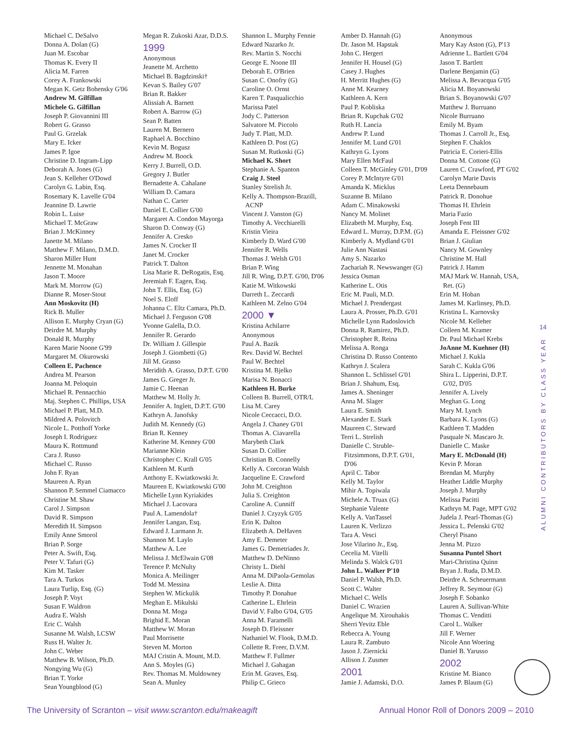Michael C. DeSalvo
Donna A. Dolan (G)
Juan M. Escobar
Thomas K. Every II
Alicia M. Farren
Corey A. Frankowski
Megan K. Getz Bohensky G'06
Andrew M. Gilfillan
Michele G. Gilfillan
Joseph P. Giovannini III
Robert G. Grasso
Paul G. Grzelak
Mary E. Icker
James P. Igoe
Christine D. Ingram-Lipp
Deborah A. Jones (G)
Jean S. Kelleher O'Dowd
Carolyn G. Labin, Esq.
Rosemary K. Lavelle G'04
Jeannine D. Lawrie
Robin L. Luise
Michael T. McGraw
Brian J. McKinney
Janette M. Milano
Matthew F. Milano, D.M.D.
Sharon Miller Hunt
Jennette M. Monahan
Jason T. Moore
Mark M. Morrow (G)
Dianne R. Moser-Stout
Ann Moskovitz (H)
Rick B. Muller
Allison E. Murphy Cryan (G)
Deirdre M. Murphy
Donald R. Murphy
Karen Marie Noone G'99
Margaret M. Okurowski
Colleen E. Pachence
Andrea M. Pearson
Joanna M. Peloquin
Michael R. Pennacchio
Maj. Stephen C. Phillips, USA
Michael P. Platt, M.D.
Mildred A. Polovitch
Nicole L. Potthoff Yorke
Joseph I. Rodriguez
Maura K. Rottmund
Cara J. Russo
Michael C. Russo
John F. Ryan
Maureen A. Ryan
Shannon P. Semmel Ciamacco
Christine M. Shaw
Carol J. Simpson
David R. Simpson
Meredith H. Simpson
Emily Anne Smorol
Brian P. Sorge
Peter A. Swift, Esq.
Peter V. Tafuri (G)
Kim M. Tasker
Tara A. Turkos
Laura Turlip, Esq. (G)
Joseph P. Voyt
Susan F. Waldron
Audra E. Walsh
Eric C. Walsh
Susanne M. Walsh, LCSW
Russ H. Walter Jr.
John C. Weber
Matthew B. Wilson, Ph.D.
Nongying Wu (G)
Brian T. Yorke
Sean Youngblood (G)
Megan R. Zukoski Azar, D.D.S.
1999
Anonymous
Jeanette M. Archetto
Michael B. Bagdzinski†
Kevan S. Bailey G'07
Brian R. Bakker
Alissiah A. Barnett
Robert A. Barrow (G)
Sean P. Batten
Lauren M. Bernero
Raphael A. Bocchino
Kevin M. Bogusz
Andrew M. Boock
Kerry J. Burrell, O.D.
Gregory J. Butler
Bernadette A. Cahalane
William D. Camara
Nathan C. Carter
Daniel E. Collier G'00
Margaret A. Condon Mayorga
Sharon D. Conway (G)
Jennifer A. Cresko
James N. Crocker II
Janet M. Crocker
Patrick T. Dalton
Lisa Marie R. DeRogatis, Esq.
Jeremiah F. Eagen, Esq.
John T. Ellis, Esq. (G)
Noel S. Eloff
Johanna C. Eltz Camara, Ph.D.
Michael J. Ferguson G'08
Yvonne Galella, D.O.
Jennifer R. Gerardo
Dr. William J. Gillespie
Joseph J. Giombetti (G)
Jill M. Grasso
Meridith A. Grasso, D.P.T. G'00
James G. Greger Jr.
Jamie C. Heenan
Matthew M. Holly Jr.
Jennifer A. Inglett, D.P.T. G'00
Kathryn A. Janofsky
Judith M. Kennedy (G)
Brian R. Kenney
Katherine M. Kenney G'00
Marianne Klein
Christopher C. Krall G'05
Kathleen M. Kurth
Anthony E. Kwiatkowski Jr.
Maureen E. Kwiatkowski G'00
Michelle Lynn Kyriakides
Michael J. Lacovara
Paul A. Lamendola†
Jennifer Langan, Esq.
Edward J. Larmann Jr.
Shannon M. Laylo
Matthew A. Lee
Melissa J. McElwain G'08
Terence P. McNulty
Monica A. Meilinger
Todd M. Messina
Stephen W. Mickulik
Meghan E. Mikulski
Donna M. Moga
Brighid E. Moran
Matthew W. Moran
Paul Morrisette
Steven M. Morton
MAJ Cristin A. Mount, M.D.
Ann S. Moyles (G)
Rev. Thomas M. Muldowney
Sean A. Munley
Shannon L. Murphy Fennie
Edward Nazarko Jr.
Rev. Martin S. Nocchi
George E. Noone III
Deborah E. O'Brien
Susan C. Onofry (G)
Caroline O. Ornst
Karen T. Pasqualicchio
Marissa Patel
Jody C. Patterson
Salvatore M. Piccolo
Judy T. Platt, M.D.
Kathleen D. Post (G)
Susan M. Rutkoski (G)
Michael K. Short
Stephanie A. Spanton
Craig J. Steel
Stanley Strelish Jr.
Kelly A. Thompson-Brazill,
ACNP
Vincent J. Vanston (G)
Timothy A. Vecchiarelli
Kristin Vieira
Kimberly D. Ward G'00
Jennifer R. Wells
Thomas J. Welsh G'01
Brian P. Wing
Jill R. Wing, D.P.T. G'00, D'06
Katie M. Witkowski
Darreth L. Zeccardi
Kathleen M. Zelno G'04
2000 ▼
Kristina Achilarre
Anonymous
Paul A. Bazik
Rev. David W. Bechtel
Paul W. Bechtel
Kristina M. Bjelko
Marisa N. Bonacci
Kathleen H. Burke
Colleen B. Burrell, OTR/L
Lisa M. Carey
Nicole Ceccacci, D.O.
Angela J. Chaney G'01
Thomas A. Ciavarella
Marybeth Clark
Susan D. Collier
Christian B. Connelly
Kelly A. Corcoran Walsh
Jacqueline E. Crawford
John M. Creighton
Julia S. Creighton
Caroline A. Cunniff
Daniel J. Czyzyk G'05
Erin K. Dalton
Elizabeth A. DeHaven
Amy E. Demeter
James G. Demetriades Jr.
Matthew D. DeNinno
Christy L. Diehl
Anna M. DiPaola-Gemolas
Leslie A. Ditta
Timothy P. Donahue
Catherine L. Ehrlein
David V. Falbo G'04, G'05
Anna M. Faramelli
Joseph D. Fleissner
Nathaniel W. Flook, D.M.D.
Collette R. Freer, D.V.M.
Matthew F. Fullmer
Michael J. Gahagan
Erin M. Graves, Esq.
Philip C. Grieco
Amber D. Hannah (G)
Dr. Jason M. Hapstak
John C. Hergert
Jennifer H. Housel (G)
Casey J. Hughes
H. Merritt Hughes (G)
Anne M. Kearney
Kathleen A. Kern
Paul P. Kobliska
Brian R. Kupchak G'02
Ruth H. Lancia
Andrew P. Lund
Jennifer M. Lund G'01
Kathryn G. Lyons
Mary Ellen McFaul
Colleen T. McGinley G'01, D'09
Corey P. McIntyre G'01
Amanda K. Micklus
Suzanne B. Milano
Adam C. Minakowski
Nancy M. Molinet
Elizabeth M. Murphy, Esq.
Edward L. Murray, D.P.M. (G)
Kimberly A. Mydland G'01
Julie Ann Nastasi
Amy S. Nazarko
Zachariah R. Newswanger (G)
Jessica Osman
Katherine L. Otis
Eric M. Pauli, M.D.
Michael J. Prendergast
Laura A. Prosser, Ph.D. G'01
Michelle Lynn Radoslovich
Donna R. Ramirez, Ph.D.
Christopher R. Reina
Melissa A. Ronga
Christina D. Russo Contento
Kathryn J. Scalera
Shannon L. Schlissel G'01
Brian J. Shahum, Esq.
James A. Sheninger
Anna M. Slager
Laura E. Smith
Alexander E. Stark
Maureen C. Steward
Terri L. Strelish
Danielle C. Struble-
Fitzsimmons, D.P.T. G'01,
D'06
April C. Tabor
Kelly M. Taylor
Mihir A. Topiwala
Michele A. Truax (G)
Stephanie Valente
Kelly A. VanTassel
Lauren K. Verlizzo
Tara A. Vesci
Jose Vilarino Jr., Esq.
Cecelia M. Vitelli
Melinda S. Walck G'01
John L. Walker P'10
Daniel P. Walsh, Ph.D.
Scott C. Walter
Michael C. Wells
Daniel C. Wrazien
Angelique M. Xirouhakis
Sherri Yevitz Eble
Rebecca A. Young
Laura R. Zambuto
Jason J. Ziernicki
Allison J. Zusmer
2001
Jamie J. Adamski, D.O.
Anonymous
Mary Kay Aston (G), P'13
Adrienne L. Bartlett G'04
Jason T. Bartlett
Darlene Benjamin (G)
Melissa A. Bevacqua G'05
Alicia M. Boyanowski
Brian S. Boyanowski G'07
Matthew J. Burruano
Nicole Burruano
Emily M. Byam
Thomas J. Carroll Jr., Esq.
Stephen F. Chaklos
Patricia E. Corieri-Ellis
Donna M. Cottone (G)
Lauren C. Crawford, PT G'02
Carolyn Marie Davis
Leeta Dennebaum
Patrick R. Donohue
Thomas H. Ehrlein
Maria Fazio
Joseph Fent III
Amanda E. Fleissner G'02
Brian J. Giulian
Nancy M. Gownley
Christine M. Hall
Patrick J. Hamm
MAJ Mark W. Hannah, USA,
Ret. (G)
Erin M. Hoban
James M. Karlinsey, Ph.D.
Kristina L. Karnovsky
Nicole M. Kelleher
Colleen M. Kramer
Dr. Paul Michael Krebs
JoAnne M. Kuehner (H)
Michael J. Kukla
Sarah C. Kukla G'06
Shira L. Lipperini, D.P.T.
G'02, D'05
Jennifer A. Lively
Meghan G. Long
Mary M. Lynch
Barbara K. Lyons (G)
Kathleen T. Madden
Pasquale N. Mascaro Jr.
Danielle C. Maske
Mary E. McDonald (H)
Kevin P. Moran
Brendan M. Murphy
Heather Liddle Murphy
Joseph J. Murphy
Melissa Pacitti
Kathryn M. Page, MPT G'02
Judela J. Pearl-Thomas (G)
Jessica L. Pelenski G'02
Cheryl Pisano
Jenna M. Pizzo
Susanna Puntel Short
Mari-Christina Quinn
Bryan J. Ruda, D.M.D.
Deirdre A. Scheuermann
Jeffrey R. Seymour (G)
Joseph F. Sobanko
Lauren A. Sullivan-White
Thomas C. Venditti
Carol L. Walker
Jill F. Werner
Nicole Ann Woering
Daniel B. Yarusso
2002
Kristine M. Bianco
James P. Blaum (G)
14
ALUMNI CONTRIBUTORS BY CLASS YEAR
The University of Scranton – visit www.scranton.edu/makeagift Annual Honor Roll of Donors 2009 – 2010